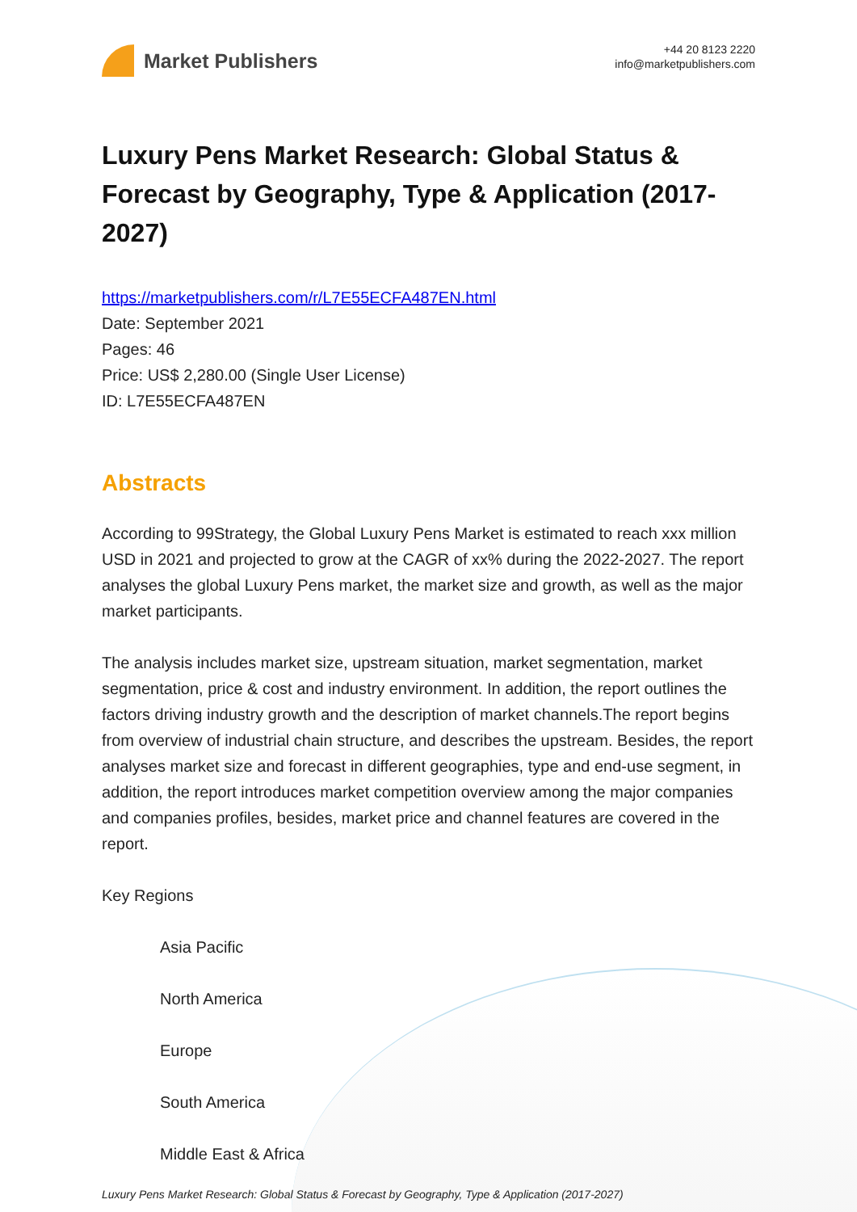Market Publishers
+44 20 8123 2220
info@marketpublishers.com
Luxury Pens Market Research: Global Status & Forecast by Geography, Type & Application (2017-2027)
https://marketpublishers.com/r/L7E55ECFA487EN.html
Date: September 2021
Pages: 46
Price: US$ 2,280.00 (Single User License)
ID: L7E55ECFA487EN
Abstracts
According to 99Strategy, the Global Luxury Pens Market is estimated to reach xxx million USD in 2021 and projected to grow at the CAGR of xx% during the 2022-2027. The report analyses the global Luxury Pens market, the market size and growth, as well as the major market participants.
The analysis includes market size, upstream situation, market segmentation, market segmentation, price & cost and industry environment. In addition, the report outlines the factors driving industry growth and the description of market channels.The report begins from overview of industrial chain structure, and describes the upstream. Besides, the report analyses market size and forecast in different geographies, type and end-use segment, in addition, the report introduces market competition overview among the major companies and companies profiles, besides, market price and channel features are covered in the report.
Key Regions
Asia Pacific
North America
Europe
South America
Middle East & Africa
Luxury Pens Market Research: Global Status & Forecast by Geography, Type & Application (2017-2027)